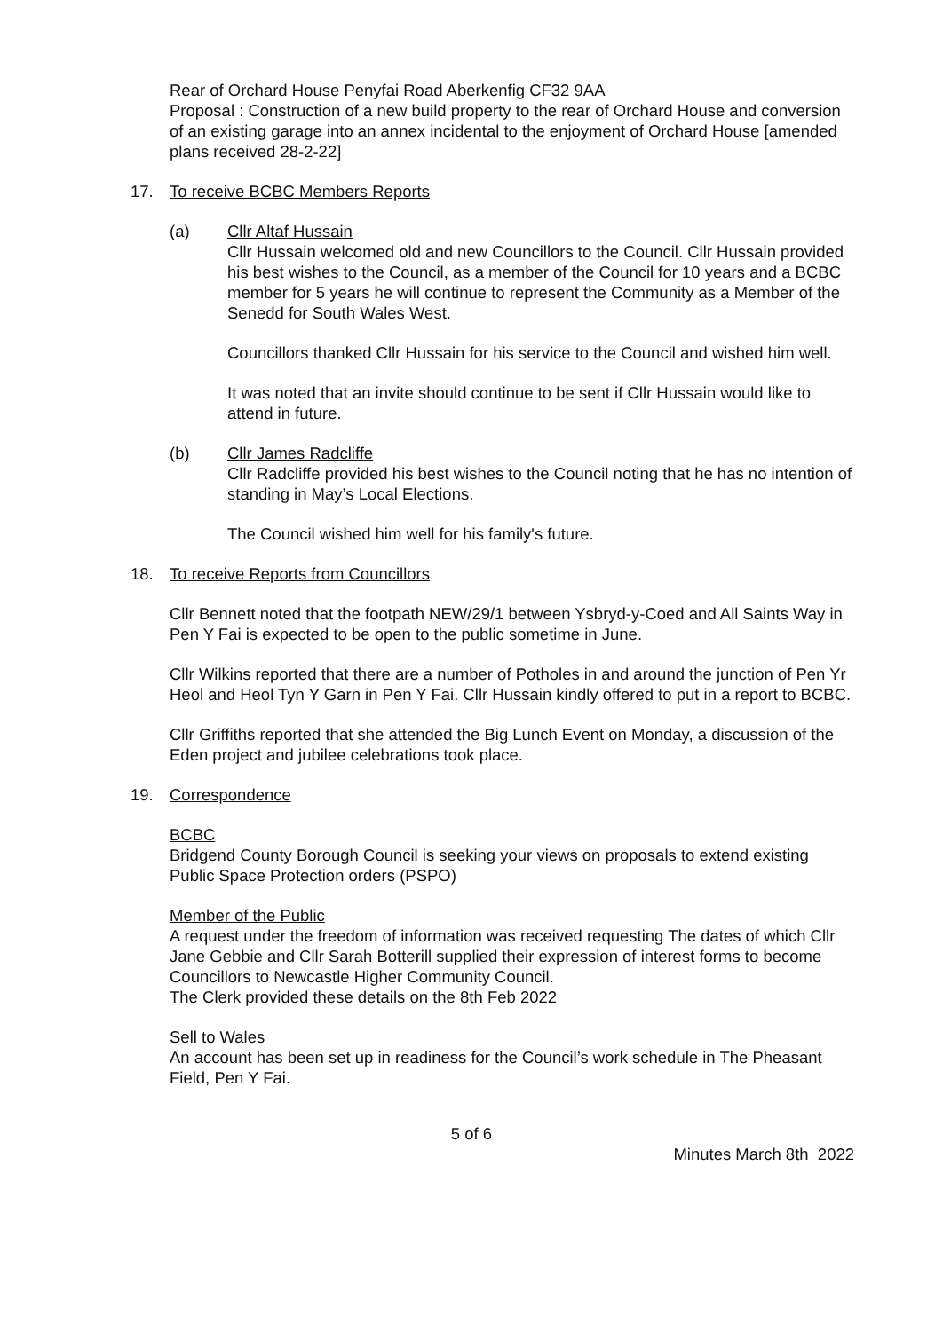Rear of Orchard House Penyfai Road Aberkenfig CF32 9AA
Proposal : Construction of a new build property to the rear of Orchard House and conversion of an existing garage into an annex incidental to the enjoyment of Orchard House [amended plans received 28-2-22]
17. To receive BCBC Members Reports
(a) Cllr Altaf Hussain
Cllr Hussain welcomed old and new Councillors to the Council. Cllr Hussain provided his best wishes to the Council, as a member of the Council for 10 years and a BCBC member for 5 years he will continue to represent the Community as a Member of the Senedd for South Wales West.
Councillors thanked Cllr Hussain for his service to the Council and wished him well.
It was noted that an invite should continue to be sent if Cllr Hussain would like to attend in future.
(b) Cllr James Radcliffe
Cllr Radcliffe provided his best wishes to the Council noting that he has no intention of standing in May’s Local Elections.
The Council wished him well for his family's future.
18. To receive Reports from Councillors
Cllr Bennett noted that the footpath NEW/29/1 between Ysbryd-y-Coed and All Saints Way in Pen Y Fai is expected to be open to the public sometime in June.
Cllr Wilkins reported that there are a number of Potholes in and around the junction of Pen Yr Heol and Heol Tyn Y Garn in Pen Y Fai. Cllr Hussain kindly offered to put in a report to BCBC.
Cllr Griffiths reported that she attended the Big Lunch Event on Monday, a discussion of the Eden project and jubilee celebrations took place.
19. Correspondence
BCBC
Bridgend County Borough Council is seeking your views on proposals to extend existing Public Space Protection orders (PSPO)
Member of the Public
A request under the freedom of information was received requesting The dates of which Cllr Jane Gebbie and Cllr Sarah Botterill supplied their expression of interest forms to become Councillors to Newcastle Higher Community Council.
The Clerk provided these details on the 8th Feb 2022
Sell to Wales
An account has been set up in readiness for the Council’s work schedule in The Pheasant Field, Pen Y Fai.
5 of 6
Minutes March 8th 2022